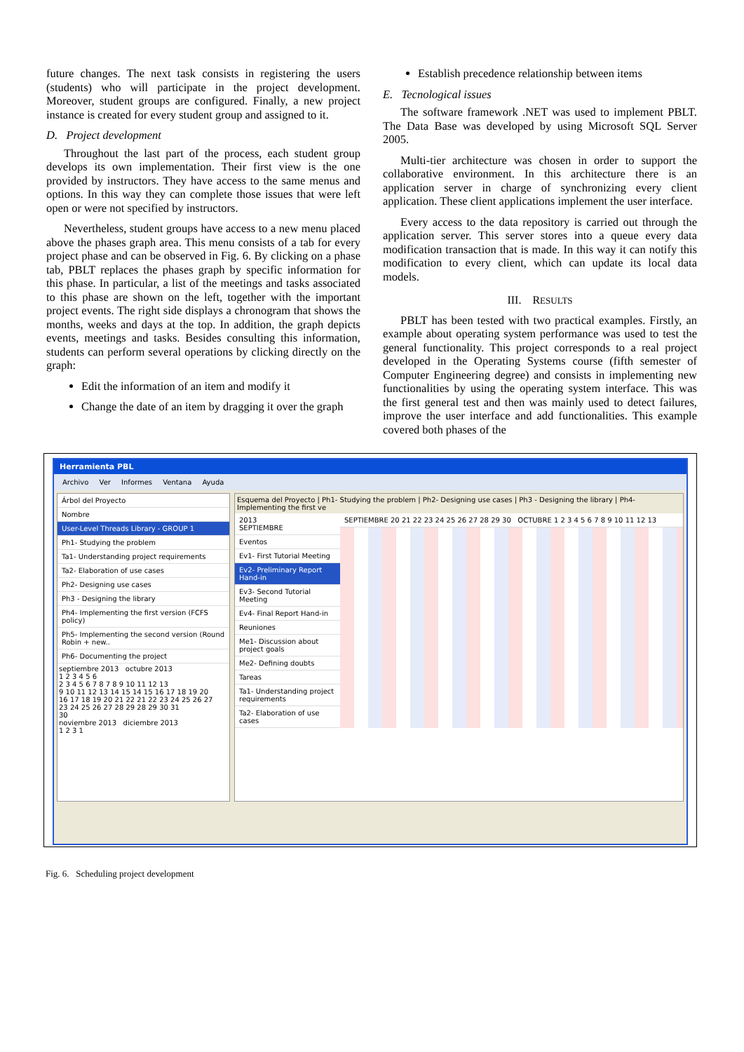future changes. The next task consists in registering the users (students) who will participate in the project development. Moreover, student groups are configured. Finally, a new project instance is created for every student group and assigned to it.
D. Project development
Throughout the last part of the process, each student group develops its own implementation. Their first view is the one provided by instructors. They have access to the same menus and options. In this way they can complete those issues that were left open or were not specified by instructors.
Nevertheless, student groups have access to a new menu placed above the phases graph area. This menu consists of a tab for every project phase and can be observed in Fig. 6. By clicking on a phase tab, PBLT replaces the phases graph by specific information for this phase. In particular, a list of the meetings and tasks associated to this phase are shown on the left, together with the important project events. The right side displays a chronogram that shows the months, weeks and days at the top. In addition, the graph depicts events, meetings and tasks. Besides consulting this information, students can perform several operations by clicking directly on the graph:
Edit the information of an item and modify it
Change the date of an item by dragging it over the graph
Establish precedence relationship between items
E. Tecnological issues
The software framework .NET was used to implement PBLT. The Data Base was developed by using Microsoft SQL Server 2005.
Multi-tier architecture was chosen in order to support the collaborative environment. In this architecture there is an application server in charge of synchronizing every client application. These client applications implement the user interface.
Every access to the data repository is carried out through the application server. This server stores into a queue every data modification transaction that is made. In this way it can notify this modification to every client, which can update its local data models.
III. RESULTS
PBLT has been tested with two practical examples. Firstly, an example about operating system performance was used to test the general functionality. This project corresponds to a real project developed in the Operating Systems course (fifth semester of Computer Engineering degree) and consists in implementing new functionalities by using the operating system interface. This was the first general test and then was mainly used to detect failures, improve the user interface and add functionalities. This example covered both phases of the
Herramienta PBL
Archivo Ver Informes Ventana Ayuda
Árbol del Proyecto
Nombre
User-Level Threads Library - GROUP 1
Ph1- Studying the problem
Ta1- Understanding project requirements
Ta2- Elaboration of use cases
Ph2- Designing use cases
Ph3 - Designing the library
Ph4- Implementing the first version (FCFS policy)
Ph5- Implementing the second version (Round Robin + new..
Ph6- Documenting the project
septiembre 2013 octubre 2013
1 2 3 4 5 6
2 3 4 5 6 7 8 7 8 9 10 11 12 13
9 10 11 12 13 14 15 14 15 16 17 18 19 20
16 17 18 19 20 21 22 21 22 23 24 25 26 27
23 24 25 26 27 28 29 28 29 30 31
30
noviembre 2013 diciembre 2013
1 2 3 1
Esquema del Proyecto | Ph1- Studying the problem | Ph2- Designing use cases | Ph3 - Designing the library | Ph4- Implementing the first ve
2013
SEPTIEMBRE
Eventos
Ev1- First Tutorial Meeting
Ev2- Preliminary Report Hand-in
Ev3- Second Tutorial Meeting
Ev4- Final Report Hand-in
Reuniones
Me1- Discussion about project goals
Me2- Defining doubts
Tareas
Ta1- Understanding project requirements
Ta2- Elaboration of use cases
SEPTIEMBRE 20 21 22 23 24 25 26 27 28 29 30 OCTUBRE 1 2 3 4 5 6 7 8 9 10 11 12 13
Fig. 6. Scheduling project development